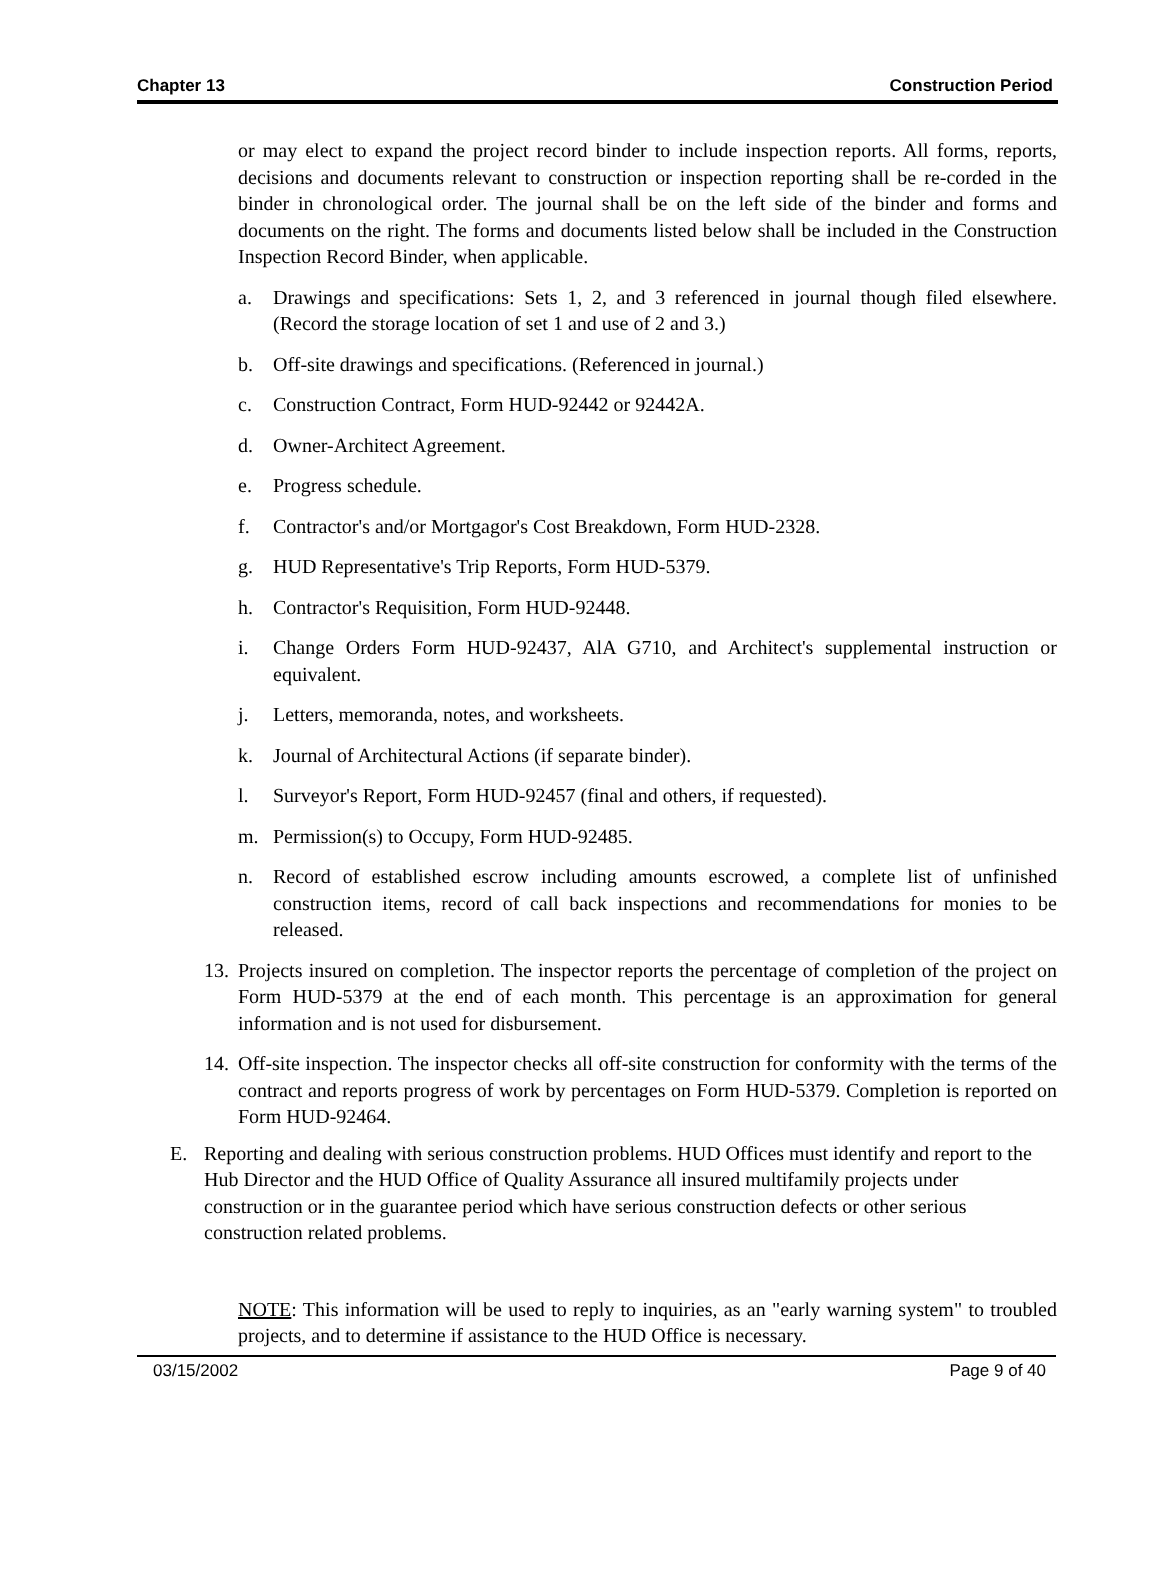Chapter 13 Construction Period
or may elect to expand the project record binder to include inspection reports. All forms, reports, decisions and documents relevant to construction or inspection reporting shall be re-corded in the binder in chronological order. The journal shall be on the left side of the binder and forms and documents on the right. The forms and documents listed below shall be included in the Construction Inspection Record Binder, when applicable.
a. Drawings and specifications: Sets 1, 2, and 3 referenced in journal though filed elsewhere. (Record the storage location of set 1 and use of 2 and 3.)
b. Off-site drawings and specifications. (Referenced in journal.)
c. Construction Contract, Form HUD-92442 or 92442A.
d. Owner-Architect Agreement.
e. Progress schedule.
f. Contractor's and/or Mortgagor's Cost Breakdown, Form HUD-2328.
g. HUD Representative's Trip Reports, Form HUD-5379.
h. Contractor's Requisition, Form HUD-92448.
i. Change Orders Form HUD-92437, AlA G710, and Architect's supplemental instruction or equivalent.
j. Letters, memoranda, notes, and worksheets.
k. Journal of Architectural Actions (if separate binder).
l. Surveyor's Report, Form HUD-92457 (final and others, if requested).
m. Permission(s) to Occupy, Form HUD-92485.
n. Record of established escrow including amounts escrowed, a complete list of unfinished construction items, record of call back inspections and recommendations for monies to be released.
13. Projects insured on completion. The inspector reports the percentage of completion of the project on Form HUD-5379 at the end of each month. This percentage is an approximation for general information and is not used for disbursement.
14. Off-site inspection. The inspector checks all off-site construction for conformity with the terms of the contract and reports progress of work by percentages on Form HUD-5379. Completion is reported on Form HUD-92464.
E. Reporting and dealing with serious construction problems. HUD Offices must identify and report to the Hub Director and the HUD Office of Quality Assurance all insured multifamily projects under construction or in the guarantee period which have serious construction defects or other serious construction related problems.
NOTE: This information will be used to reply to inquiries, as an "early warning system" to troubled projects, and to determine if assistance to the HUD Office is necessary.
03/15/2002 Page 9 of 40